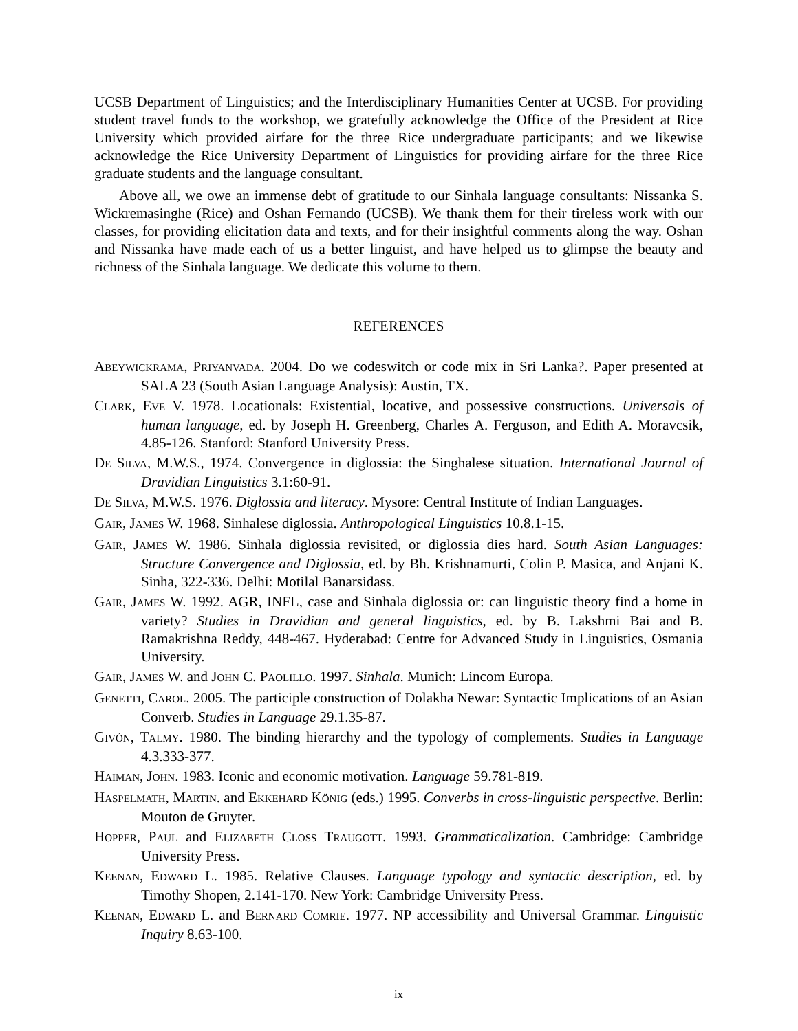UCSB Department of Linguistics; and the Interdisciplinary Humanities Center at UCSB. For providing student travel funds to the workshop, we gratefully acknowledge the Office of the President at Rice University which provided airfare for the three Rice undergraduate participants; and we likewise acknowledge the Rice University Department of Linguistics for providing airfare for the three Rice graduate students and the language consultant.
Above all, we owe an immense debt of gratitude to our Sinhala language consultants: Nissanka S. Wickremasinghe (Rice) and Oshan Fernando (UCSB). We thank them for their tireless work with our classes, for providing elicitation data and texts, and for their insightful comments along the way. Oshan and Nissanka have made each of us a better linguist, and have helped us to glimpse the beauty and richness of the Sinhala language. We dedicate this volume to them.
REFERENCES
ABEYWICKRAMA, PRIYANVADA. 2004. Do we codeswitch or code mix in Sri Lanka?. Paper presented at SALA 23 (South Asian Language Analysis): Austin, TX.
CLARK, EVE V. 1978. Locationals: Existential, locative, and possessive constructions. Universals of human language, ed. by Joseph H. Greenberg, Charles A. Ferguson, and Edith A. Moravcsik, 4.85-126. Stanford: Stanford University Press.
DE SILVA, M.W.S., 1974. Convergence in diglossia: the Singhalese situation. International Journal of Dravidian Linguistics 3.1:60-91.
DE SILVA, M.W.S. 1976. Diglossia and literacy. Mysore: Central Institute of Indian Languages.
GAIR, JAMES W. 1968. Sinhalese diglossia. Anthropological Linguistics 10.8.1-15.
GAIR, JAMES W. 1986. Sinhala diglossia revisited, or diglossia dies hard. South Asian Languages: Structure Convergence and Diglossia, ed. by Bh. Krishnamurti, Colin P. Masica, and Anjani K. Sinha, 322-336. Delhi: Motilal Banarsidass.
GAIR, JAMES W. 1992. AGR, INFL, case and Sinhala diglossia or: can linguistic theory find a home in variety? Studies in Dravidian and general linguistics, ed. by B. Lakshmi Bai and B. Ramakrishna Reddy, 448-467. Hyderabad: Centre for Advanced Study in Linguistics, Osmania University.
GAIR, JAMES W. and JOHN C. PAOLILLO. 1997. Sinhala. Munich: Lincom Europa.
GENETTI, CAROL. 2005. The participle construction of Dolakha Newar: Syntactic Implications of an Asian Converb. Studies in Language 29.1.35-87.
GIVÓN, TALMY. 1980. The binding hierarchy and the typology of complements. Studies in Language 4.3.333-377.
HAIMAN, JOHN. 1983. Iconic and economic motivation. Language 59.781-819.
HASPELMATH, MARTIN. and EKKEHARD KÖNIG (eds.) 1995. Converbs in cross-linguistic perspective. Berlin: Mouton de Gruyter.
HOPPER, PAUL and ELIZABETH CLOSS TRAUGOTT. 1993. Grammaticalization. Cambridge: Cambridge University Press.
KEENAN, EDWARD L. 1985. Relative Clauses. Language typology and syntactic description, ed. by Timothy Shopen, 2.141-170. New York: Cambridge University Press.
KEENAN, EDWARD L. and BERNARD COMRIE. 1977. NP accessibility and Universal Grammar. Linguistic Inquiry 8.63-100.
ix